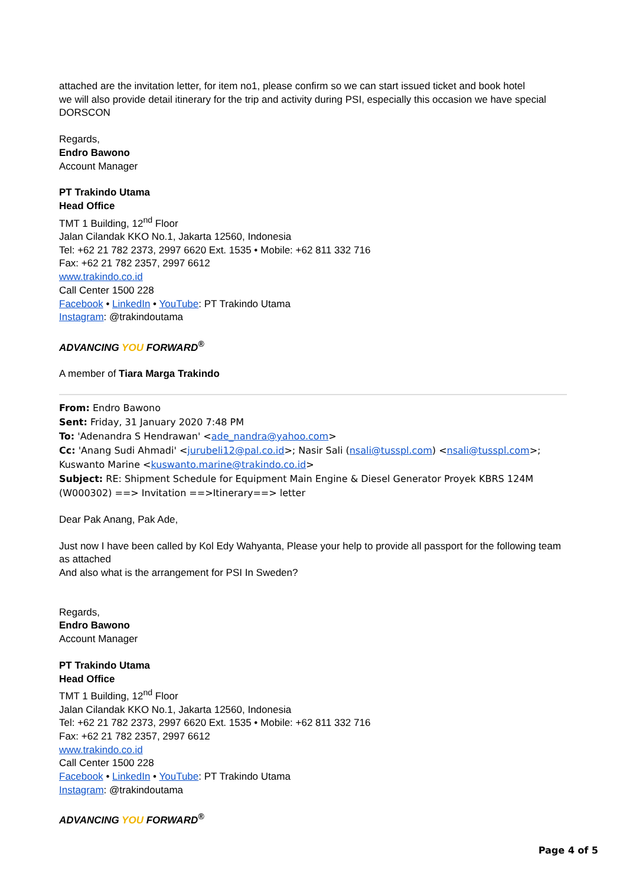attached are the invitation letter, for item no1, please confirm so we can start issued ticket and book hotel
we will also provide detail itinerary for the trip and activity during PSI, especially this occasion we have special DORSCON
Regards,
Endro Bawono
Account Manager
PT Trakindo Utama
Head Office
TMT 1 Building, 12<sup>nd</sup> Floor
Jalan Cilandak KKO No.1, Jakarta 12560, Indonesia
Tel: +62 21 782 2373, 2997 6620 Ext. 1535 • Mobile: +62 811 332 716
Fax: +62 21 782 2357, 2997 6612
www.trakindo.co.id
Call Center 1500 228
Facebook • LinkedIn • YouTube: PT Trakindo Utama
Instagram: @trakindoutama
ADVANCING YOU FORWARD<sup>®</sup>
A member of Tiara Marga Trakindo
From: Endro Bawono
Sent: Friday, 31 January 2020 7:48 PM
To: 'Adenandra S Hendrawan' <ade_nandra@yahoo.com>
Cc: 'Anang Sudi Ahmadi' <jurubeli12@pal.co.id>; Nasir Sali (nsali@tusspl.com) <nsali@tusspl.com>; Kuswanto Marine <kuswanto.marine@trakindo.co.id>
Subject: RE: Shipment Schedule for Equipment Main Engine & Diesel Generator Proyek KBRS 124M (W000302) ==> Invitation ==>Itinerary==> letter
Dear Pak Anang, Pak Ade,
Just now I have been called by Kol Edy Wahyanta, Please your help to provide all passport for the following team as attached
And also what is the arrangement for PSI In Sweden?
Regards,
Endro Bawono
Account Manager
PT Trakindo Utama
Head Office
TMT 1 Building, 12<sup>nd</sup> Floor
Jalan Cilandak KKO No.1, Jakarta 12560, Indonesia
Tel: +62 21 782 2373, 2997 6620 Ext. 1535 • Mobile: +62 811 332 716
Fax: +62 21 782 2357, 2997 6612
www.trakindo.co.id
Call Center 1500 228
Facebook • LinkedIn • YouTube: PT Trakindo Utama
Instagram: @trakindoutama
ADVANCING YOU FORWARD<sup>®</sup>
Page 4 of 5